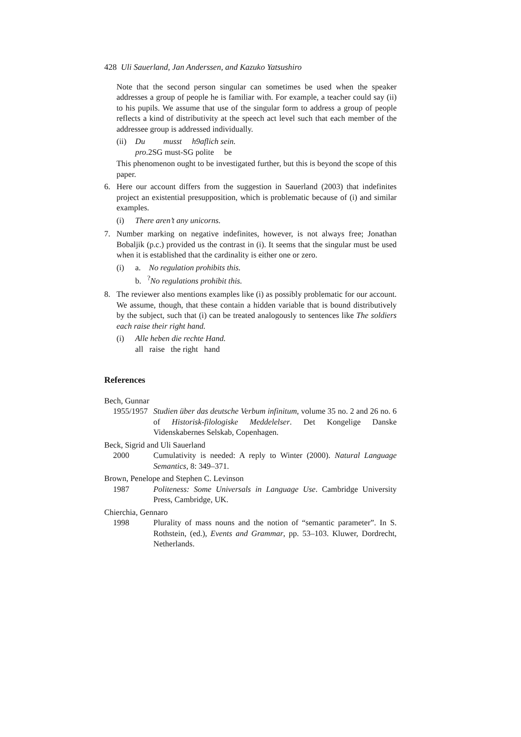428 Uli Sauerland, Jan Anderssen, and Kazuko Yatsushiro
Note that the second person singular can sometimes be used when the speaker addresses a group of people he is familiar with. For example, a teacher could say (ii) to his pupils. We assume that use of the singular form to address a group of people reflects a kind of distributivity at the speech act level such that each member of the addressee group is addressed individually.
(ii)
Du musst h9aflich sein.
pro.2SG must-SG polite be
This phenomenon ought to be investigated further, but this is beyond the scope of this paper.
6. Here our account differs from the suggestion in Sauerland (2003) that indefinites project an existential presupposition, which is problematic because of (i) and similar examples.
(i) There aren’t any unicorns.
7. Number marking on negative indefinites, however, is not always free; Jonathan Bobaljik (p.c.) provided us the contrast in (i). It seems that the singular must be used when it is established that the cardinality is either one or zero.
(i) a. No regulation prohibits this.
b. <sup>?</sup>No regulations prohibit this.
8. The reviewer also mentions examples like (i) as possibly problematic for our account. We assume, though, that these contain a hidden variable that is bound distributively by the subject, such that (i) can be treated analogously to sentences like The soldiers each raise their right hand.
(i) Alle heben die rechte Hand.
all raise the right hand
References
Bech, Gunnar
1955/1957 Studien über das deutsche Verbum infinitum, volume 35 no. 2 and 26 no. 6 of Historisk-filologiske Meddelelser. Det Kongelige Danske Videnskabernes Selskab, Copenhagen.
Beck, Sigrid and Uli Sauerland
2000 Cumulativity is needed: A reply to Winter (2000). Natural Language Semantics, 8: 349–371.
Brown, Penelope and Stephen C. Levinson
1987 Politeness: Some Universals in Language Use. Cambridge University Press, Cambridge, UK.
Chierchia, Gennaro
1998 Plurality of mass nouns and the notion of “semantic parameter”. In S. Rothstein, (ed.), Events and Grammar, pp. 53–103. Kluwer, Dordrecht, Netherlands.